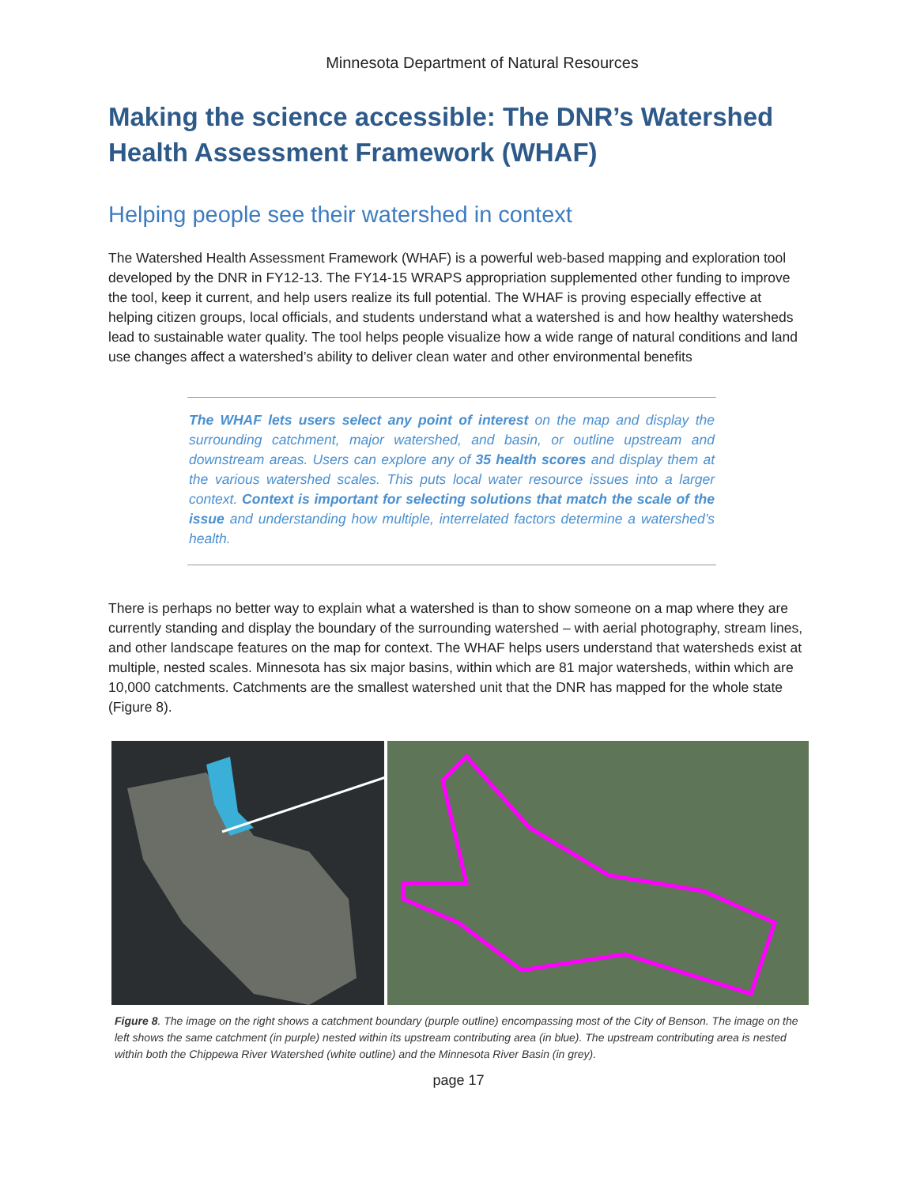Minnesota Department of Natural Resources
Making the science accessible: The DNR’s Watershed Health Assessment Framework (WHAF)
Helping people see their watershed in context
The Watershed Health Assessment Framework (WHAF) is a powerful web-based mapping and exploration tool developed by the DNR in FY12-13. The FY14-15 WRAPS appropriation supplemented other funding to improve the tool, keep it current, and help users realize its full potential. The WHAF is proving especially effective at helping citizen groups, local officials, and students understand what a watershed is and how healthy watersheds lead to sustainable water quality. The tool helps people visualize how a wide range of natural conditions and land use changes affect a watershed’s ability to deliver clean water and other environmental benefits
The WHAF lets users select any point of interest on the map and display the surrounding catchment, major watershed, and basin, or outline upstream and downstream areas. Users can explore any of 35 health scores and display them at the various watershed scales. This puts local water resource issues into a larger context. Context is important for selecting solutions that match the scale of the issue and understanding how multiple, interrelated factors determine a watershed’s health.
There is perhaps no better way to explain what a watershed is than to show someone on a map where they are currently standing and display the boundary of the surrounding watershed – with aerial photography, stream lines, and other landscape features on the map for context. The WHAF helps users understand that watersheds exist at multiple, nested scales. Minnesota has six major basins, within which are 81 major watersheds, within which are 10,000 catchments. Catchments are the smallest watershed unit that the DNR has mapped for the whole state (Figure 8).
Figure 8. The image on the right shows a catchment boundary (purple outline) encompassing most of the City of Benson. The image on the left shows the same catchment (in purple) nested within its upstream contributing area (in blue). The upstream contributing area is nested within both the Chippewa River Watershed (white outline) and the Minnesota River Basin (in grey).
page 17